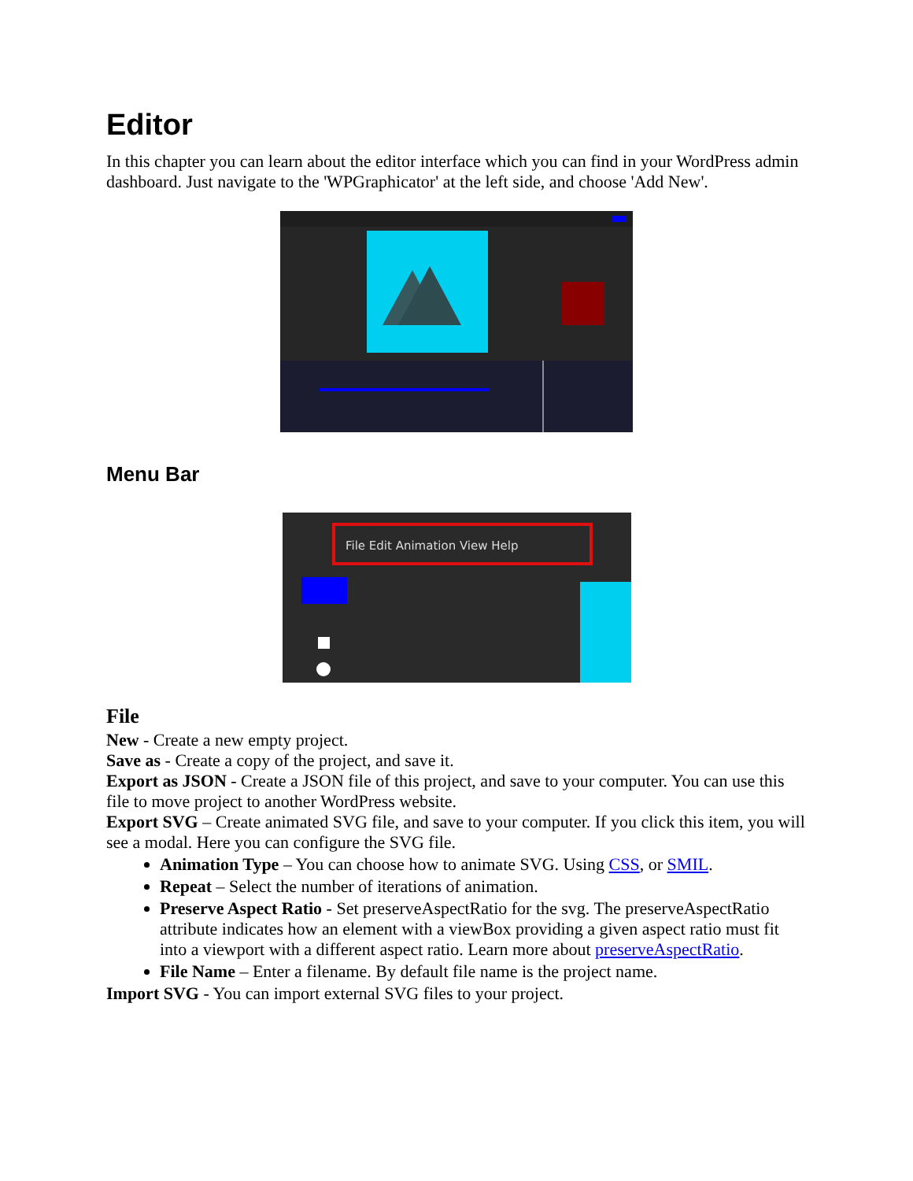Editor
In this chapter you can learn about the editor interface which you can find in your WordPress admin dashboard. Just navigate to the 'WPGraphicator' at the left side, and choose 'Add New'.
Menu Bar
File Edit Animation View Help
File
New - Create a new empty project.
Save as - Create a copy of the project, and save it.
Export as JSON - Create a JSON file of this project, and save to your computer. You can use this file to move project to another WordPress website.
Export SVG – Create animated SVG file, and save to your computer. If you click this item, you will see a modal. Here you can configure the SVG file.
Animation Type – You can choose how to animate SVG. Using CSS, or SMIL.
Repeat – Select the number of iterations of animation.
Preserve Aspect Ratio - Set preserveAspectRatio for the svg. The preserveAspectRatio attribute indicates how an element with a viewBox providing a given aspect ratio must fit into a viewport with a different aspect ratio. Learn more about preserveAspectRatio.
File Name – Enter a filename. By default file name is the project name.
Import SVG - You can import external SVG files to your project.